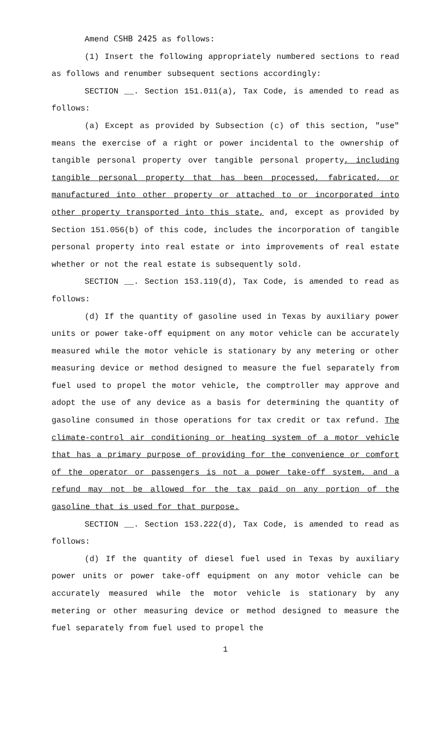Amend CSHB 2425 as follows:
(1) Insert the following appropriately numbered sections to read as follows and renumber subsequent sections accordingly:
SECTION __. Section 151.011(a), Tax Code, is amended to read as follows:
(a) Except as provided by Subsection (c) of this section, "use" means the exercise of a right or power incidental to the ownership of tangible personal property over tangible personal property, including tangible personal property that has been processed, fabricated, or manufactured into other property or attached to or incorporated into other property transported into this state, and, except as provided by Section 151.056(b) of this code, includes the incorporation of tangible personal property into real estate or into improvements of real estate whether or not the real estate is subsequently sold.
SECTION __. Section 153.119(d), Tax Code, is amended to read as follows:
(d) If the quantity of gasoline used in Texas by auxiliary power units or power take-off equipment on any motor vehicle can be accurately measured while the motor vehicle is stationary by any metering or other measuring device or method designed to measure the fuel separately from fuel used to propel the motor vehicle, the comptroller may approve and adopt the use of any device as a basis for determining the quantity of gasoline consumed in those operations for tax credit or tax refund. The climate-control air conditioning or heating system of a motor vehicle that has a primary purpose of providing for the convenience or comfort of the operator or passengers is not a power take-off system, and a refund may not be allowed for the tax paid on any portion of the gasoline that is used for that purpose.
SECTION __. Section 153.222(d), Tax Code, is amended to read as follows:
(d) If the quantity of diesel fuel used in Texas by auxiliary power units or power take-off equipment on any motor vehicle can be accurately measured while the motor vehicle is stationary by any metering or other measuring device or method designed to measure the fuel separately from fuel used to propel the
1